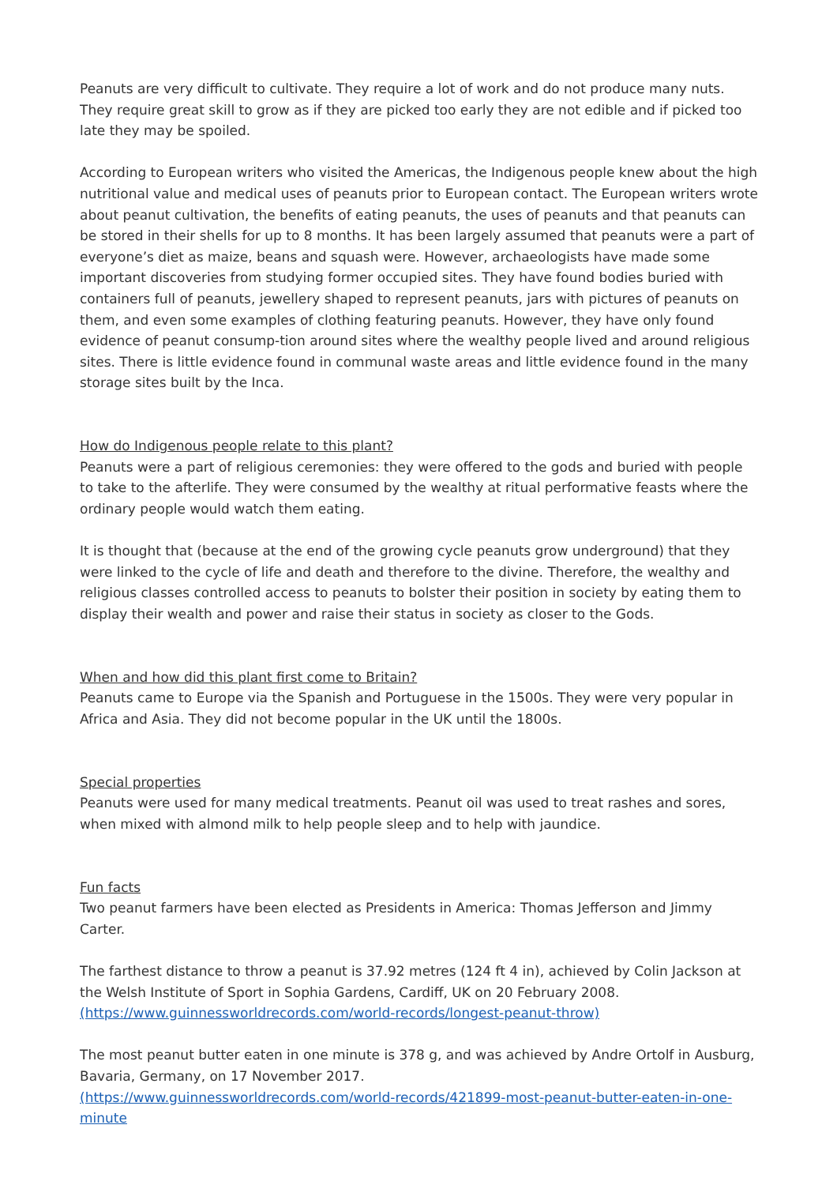Peanuts are very difficult to cultivate. They require a lot of work and do not produce many nuts. They require great skill to grow as if they are picked too early they are not edible and if picked too late they may be spoiled.
According to European writers who visited the Americas, the Indigenous people knew about the high nutritional value and medical uses of peanuts prior to European contact. The European writers wrote about peanut cultivation, the benefits of eating peanuts, the uses of peanuts and that peanuts can be stored in their shells for up to 8 months. It has been largely assumed that peanuts were a part of everyone’s diet as maize, beans and squash were. However, archaeologists have made some important discoveries from studying former occupied sites. They have found bodies buried with containers full of peanuts, jewellery shaped to represent peanuts, jars with pictures of peanuts on them, and even some examples of clothing featuring peanuts. However, they have only found evidence of peanut consump-tion around sites where the wealthy people lived and around religious sites. There is little evidence found in communal waste areas and little evidence found in the many storage sites built by the Inca.
How do Indigenous people relate to this plant?
Peanuts were a part of religious ceremonies: they were offered to the gods and buried with people to take to the afterlife. They were consumed by the wealthy at ritual performative feasts where the ordinary people would watch them eating.
It is thought that (because at the end of the growing cycle peanuts grow underground) that they were linked to the cycle of life and death and therefore to the divine. Therefore, the wealthy and religious classes controlled access to peanuts to bolster their position in society by eating them to display their wealth and power and raise their status in society as closer to the Gods.
When and how did this plant first come to Britain?
Peanuts came to Europe via the Spanish and Portuguese in the 1500s. They were very popular in Africa and Asia. They did not become popular in the UK until the 1800s.
Special properties
Peanuts were used for many medical treatments. Peanut oil was used to treat rashes and sores, when mixed with almond milk to help people sleep and to help with jaundice.
Fun facts
Two peanut farmers have been elected as Presidents in America: Thomas Jefferson and Jimmy Carter.
The farthest distance to throw a peanut is 37.92 metres (124 ft 4 in), achieved by Colin Jackson at the Welsh Institute of Sport in Sophia Gardens, Cardiff, UK on 20 February 2008. (https://www.guinnessworldrecords.com/world-records/longest-peanut-throw)
The most peanut butter eaten in one minute is 378 g, and was achieved by Andre Ortolf in Ausburg, Bavaria, Germany, on 17 November 2017.
(https://www.guinnessworldrecords.com/world-records/421899-most-peanut-butter-eaten-in-one-minute